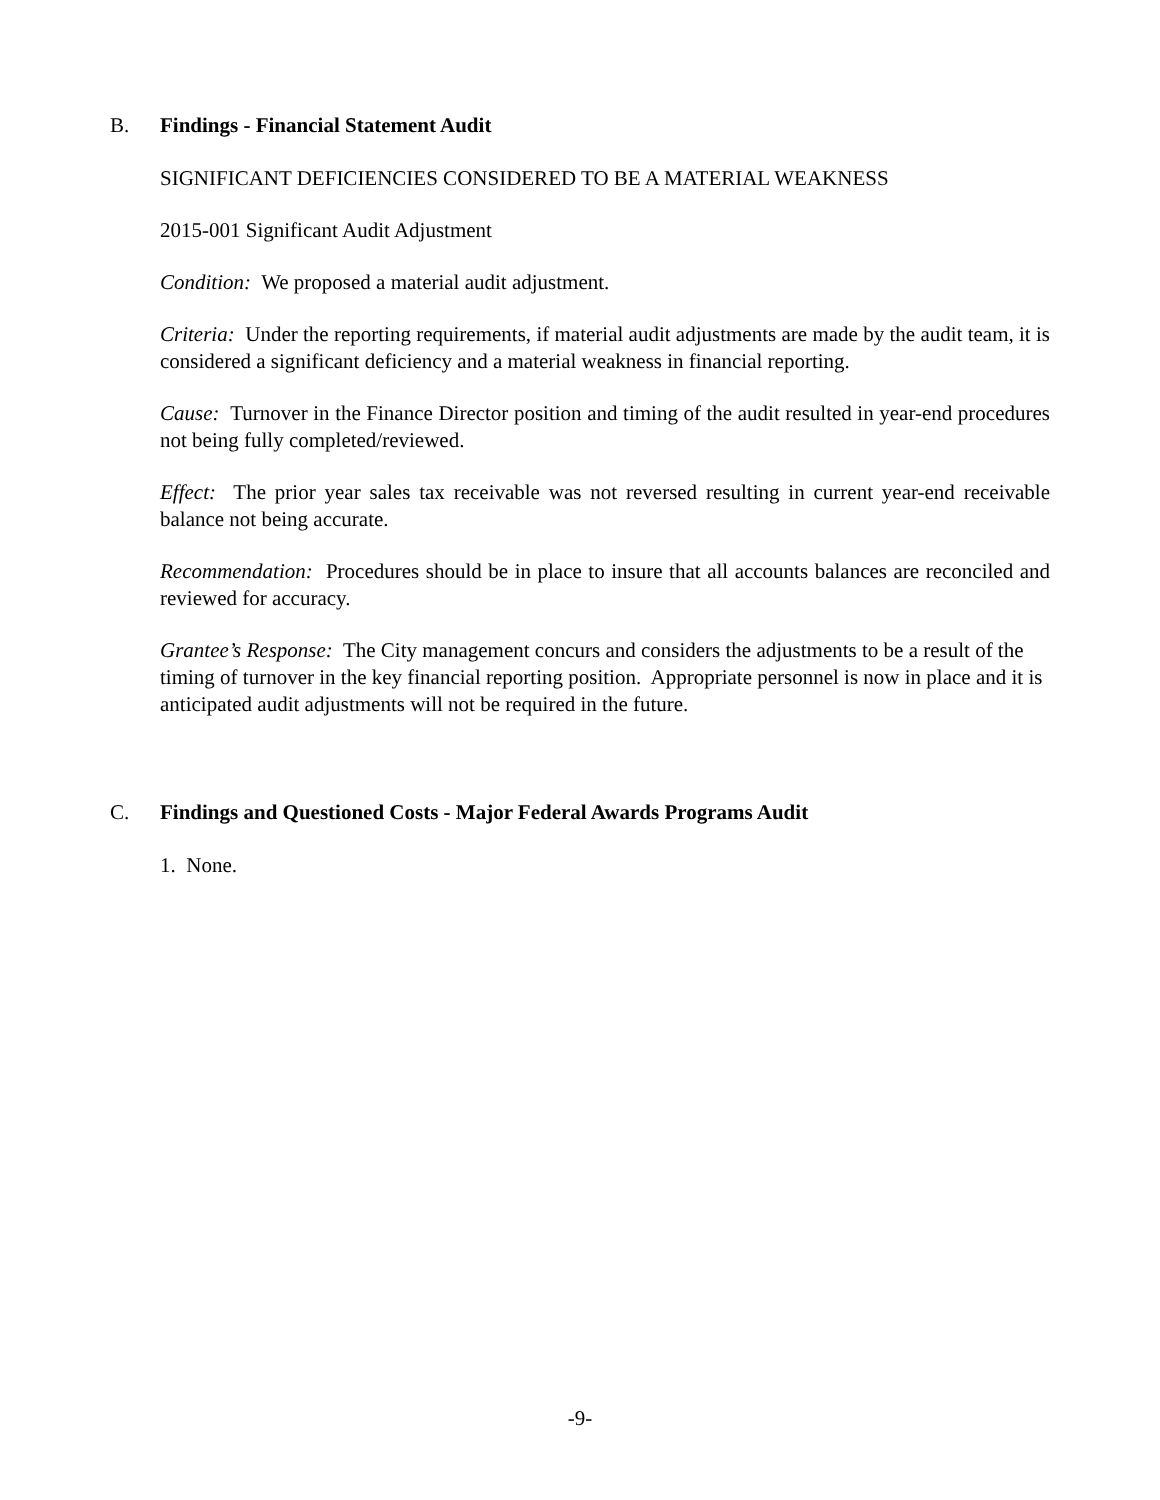B. Findings - Financial Statement Audit
SIGNIFICANT DEFICIENCIES CONSIDERED TO BE A MATERIAL WEAKNESS
2015-001 Significant Audit Adjustment
Condition: We proposed a material audit adjustment.
Criteria: Under the reporting requirements, if material audit adjustments are made by the audit team, it is considered a significant deficiency and a material weakness in financial reporting.
Cause: Turnover in the Finance Director position and timing of the audit resulted in year-end procedures not being fully completed/reviewed.
Effect: The prior year sales tax receivable was not reversed resulting in current year-end receivable balance not being accurate.
Recommendation: Procedures should be in place to insure that all accounts balances are reconciled and reviewed for accuracy.
Grantee’s Response: The City management concurs and considers the adjustments to be a result of the timing of turnover in the key financial reporting position. Appropriate personnel is now in place and it is anticipated audit adjustments will not be required in the future.
C. Findings and Questioned Costs - Major Federal Awards Programs Audit
1. None.
-9-